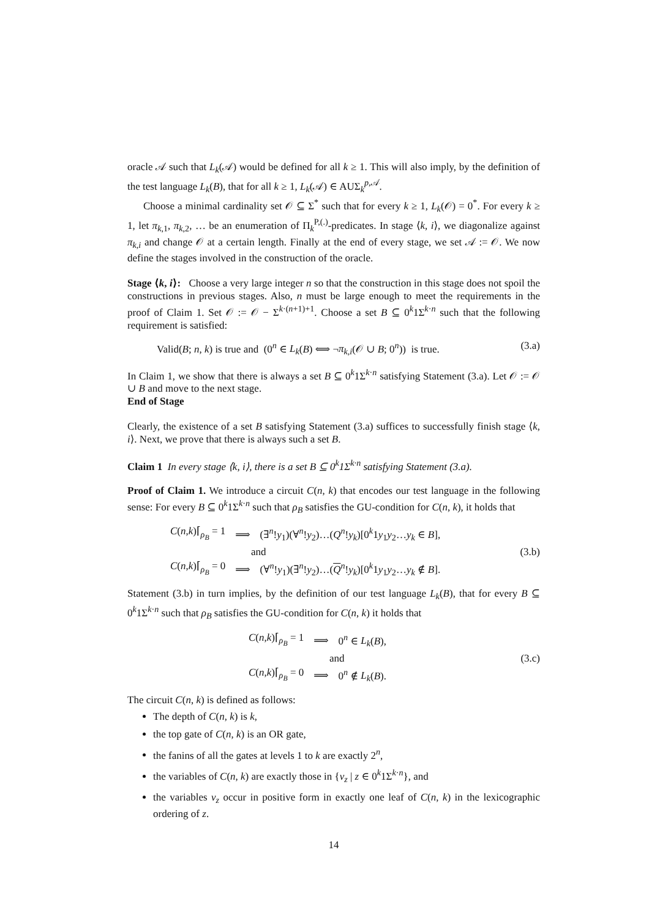oracle 𝒜 such that L<sub>k</sub>(𝒜) would be defined for all k ≥ 1. This will also imply, by the definition of the test language L<sub>k</sub>(B), that for all k ≥ 1, L<sub>k</sub>(𝒜) ∈ AUΣ<sub>k</sub><sup>p,𝒜</sup>.
Choose a minimal cardinality set 𝒪 ⊆ Σ<sup>*</sup> such that for every k ≥ 1, L<sub>k</sub>(𝒪) = 0<sup>*</sup>. For every k ≥ 1, let π<sub>k,1</sub>, π<sub>k,2</sub>, … be an enumeration of Π<sub>k</sub><sup>P,(.)</sup>-predicates. In stage ⟨k, i⟩, we diagonalize against π<sub>k,i</sub> and change 𝒪 at a certain length. Finally at the end of every stage, we set 𝒜 := 𝒪. We now define the stages involved in the construction of the oracle.
Stage ⟨k, i⟩: Choose a very large integer n so that the construction in this stage does not spoil the constructions in previous stages. Also, n must be large enough to meet the requirements in the proof of Claim 1. Set 𝒪 := 𝒪 − Σ<sup>k·(n+1)+1</sup>. Choose a set B ⊆ 0<sup>k</sup>1Σ<sup>k·n</sup> such that the following requirement is satisfied:
Valid(B; n, k) is true and (0<sup>n</sup> ∈ L<sub>k</sub>(B) ⟺ ¬π<sub>k,i</sub>(𝒪 ∪ B; 0<sup>n</sup>)) is true. (3.a)
In Claim 1, we show that there is always a set B ⊆ 0<sup>k</sup>1Σ<sup>k·n</sup> satisfying Statement (3.a). Let 𝒪 := 𝒪 ∪ B and move to the next stage.
End of Stage
Clearly, the existence of a set B satisfying Statement (3.a) suffices to successfully finish stage ⟨k, i⟩. Next, we prove that there is always such a set B.
Claim 1 In every stage ⟨k, i⟩, there is a set B ⊆ 0<sup>k</sup>1Σ<sup>k·n</sup> satisfying Statement (3.a).
Proof of Claim 1. We introduce a circuit C(n, k) that encodes our test language in the following sense: For every B ⊆ 0<sup>k</sup>1Σ<sup>k·n</sup> such that ρ<sub>B</sub> satisfies the GU-condition for C(n, k), it holds that
| C ( n , k )⌈<sub>ρ<sub>B</sub></sub> = 1 | ⟹ | (∃<sup>n</sup>! y<sub>1</sub>)(∀<sup>n</sup>! y<sub>2</sub>)…( Q<sup>n</sup>! y<sub>k</sub> )[0<sup>k</sup>1 y<sub>1</sub> y<sub>2</sub>… y<sub>k</sub> ∈ B ], |
| and | | |
| C ( n , k )⌈<sub>ρ<sub>B</sub></sub> = 0 | ⟹ | (∀<sup>n</sup>! y<sub>1</sub>)(∃<sup>n</sup>! y<sub>2</sub>)…( Q<sup>n</sup>! y<sub>k</sub> )[0<sup>k</sup>1 y<sub>1</sub> y<sub>2</sub>… y<sub>k</sub> ∉ B ]. |
(3.b)
Statement (3.b) in turn implies, by the definition of our test language L<sub>k</sub>(B), that for every B ⊆ 0<sup>k</sup>1Σ<sup>k·n</sup> such that ρ<sub>B</sub> satisfies the GU-condition for C(n, k) it holds that
| C ( n , k )⌈<sub>ρ<sub>B</sub></sub> = 1 | ⟹ | 0<sup>n</sup> ∈ L<sub>k</sub> ( B ), |
| and | | |
| C ( n , k )⌈<sub>ρ<sub>B</sub></sub> = 0 | ⟹ | 0<sup>n</sup> ∉ L<sub>k</sub> ( B ). |
(3.c)
The circuit C(n, k) is defined as follows:
The depth of C(n, k) is k,
the top gate of C(n, k) is an OR gate,
the fanins of all the gates at levels 1 to k are exactly 2<sup>n</sup>,
the variables of C(n, k) are exactly those in {v<sub>z</sub> | z ∈ 0<sup>k</sup>1Σ<sup>k·n</sup>}, and
the variables v<sub>z</sub> occur in positive form in exactly one leaf of C(n, k) in the lexicographic ordering of z.
14